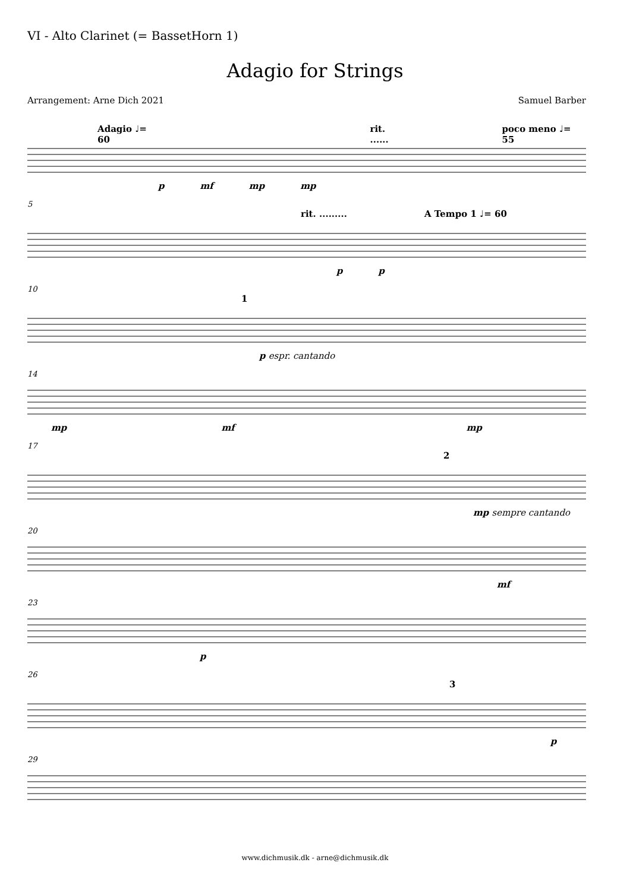VI - Alto Clarinet (= BassetHorn 1)
Adagio for Strings
Arrangement: Arne Dich 2021 Samuel Barber
Adagio ♩= 60 rit. ...... poco meno ♩= 55
p mf mp mp
5
rit. ......... A Tempo 1 ♩= 60
p p
10
1
p espr. cantando
14
mp mf mp
17
2
mp sempre cantando
20
mf
23
p
26
3
p
29
www.dichmusik.dk - arne@dichmusik.dk